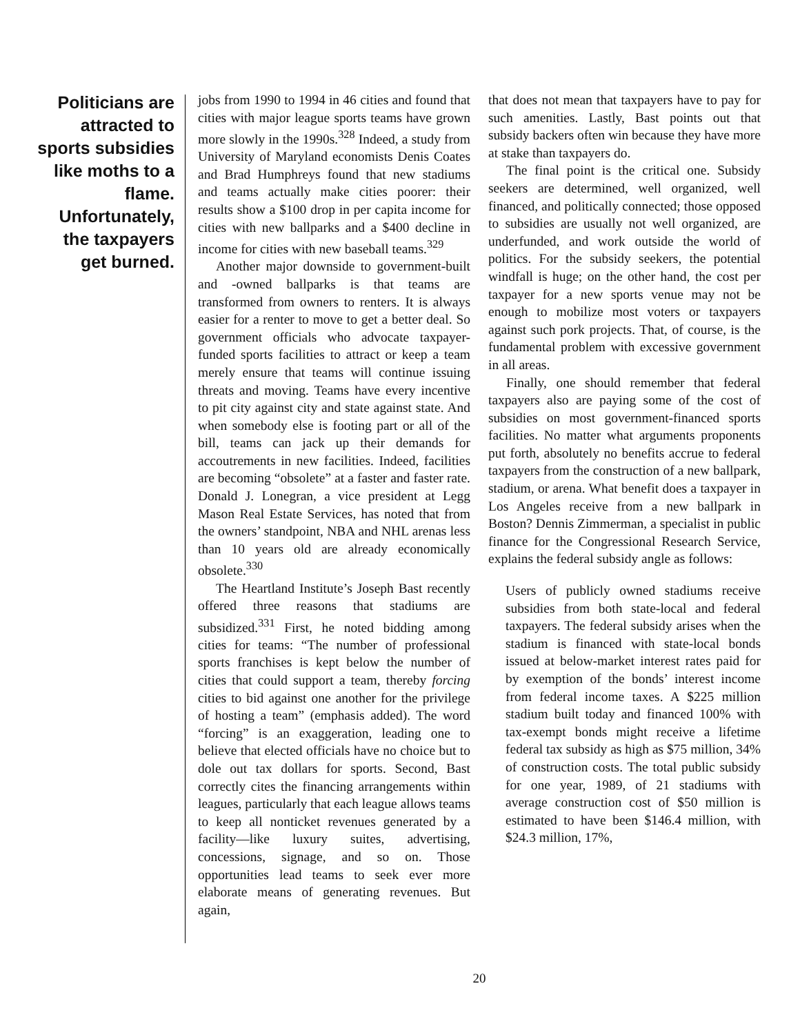Politicians are attracted to sports subsidies like moths to a flame. Unfortunately, the taxpayers get burned.
jobs from 1990 to 1994 in 46 cities and found that cities with major league sports teams have grown more slowly in the 1990s.<sup>328</sup> Indeed, a study from University of Maryland economists Denis Coates and Brad Humphreys found that new stadiums and teams actually make cities poorer: their results show a $100 drop in per capita income for cities with new ballparks and a $400 decline in income for cities with new baseball teams.<sup>329</sup>
Another major downside to government-built and -owned ballparks is that teams are transformed from owners to renters. It is always easier for a renter to move to get a better deal. So government officials who advocate taxpayer-funded sports facilities to attract or keep a team merely ensure that teams will continue issuing threats and moving. Teams have every incentive to pit city against city and state against state. And when somebody else is footing part or all of the bill, teams can jack up their demands for accoutrements in new facilities. Indeed, facilities are becoming “obsolete” at a faster and faster rate. Donald J. Lonegran, a vice president at Legg Mason Real Estate Services, has noted that from the owners’ standpoint, NBA and NHL arenas less than 10 years old are already economically obsolete.<sup>330</sup>
The Heartland Institute’s Joseph Bast recently offered three reasons that stadiums are subsidized.<sup>331</sup> First, he noted bidding among cities for teams: “The number of professional sports franchises is kept below the number of cities that could support a team, thereby forcing cities to bid against one another for the privilege of hosting a team” (emphasis added). The word “forcing” is an exaggeration, leading one to believe that elected officials have no choice but to dole out tax dollars for sports. Second, Bast correctly cites the financing arrangements within leagues, particularly that each league allows teams to keep all nonticket revenues generated by a facility—like luxury suites, advertising, concessions, signage, and so on. Those opportunities lead teams to seek ever more elaborate means of generating revenues. But again,
that does not mean that taxpayers have to pay for such amenities. Lastly, Bast points out that subsidy backers often win because they have more at stake than taxpayers do.
The final point is the critical one. Subsidy seekers are determined, well organized, well financed, and politically connected; those opposed to subsidies are usually not well organized, are underfunded, and work outside the world of politics. For the subsidy seekers, the potential windfall is huge; on the other hand, the cost per taxpayer for a new sports venue may not be enough to mobilize most voters or taxpayers against such pork projects. That, of course, is the fundamental problem with excessive government in all areas.
Finally, one should remember that federal taxpayers also are paying some of the cost of subsidies on most government-financed sports facilities. No matter what arguments proponents put forth, absolutely no benefits accrue to federal taxpayers from the construction of a new ballpark, stadium, or arena. What benefit does a taxpayer in Los Angeles receive from a new ballpark in Boston? Dennis Zimmerman, a specialist in public finance for the Congressional Research Service, explains the federal subsidy angle as follows:
Users of publicly owned stadiums receive subsidies from both state-local and federal taxpayers. The federal subsidy arises when the stadium is financed with state-local bonds issued at below-market interest rates paid for by exemption of the bonds’ interest income from federal income taxes. A $225 million stadium built today and financed 100% with tax-exempt bonds might receive a lifetime federal tax subsidy as high as $75 million, 34% of construction costs. The total public subsidy for one year, 1989, of 21 stadiums with average construction cost of $50 million is estimated to have been $146.4 million, with $24.3 million, 17%,
20